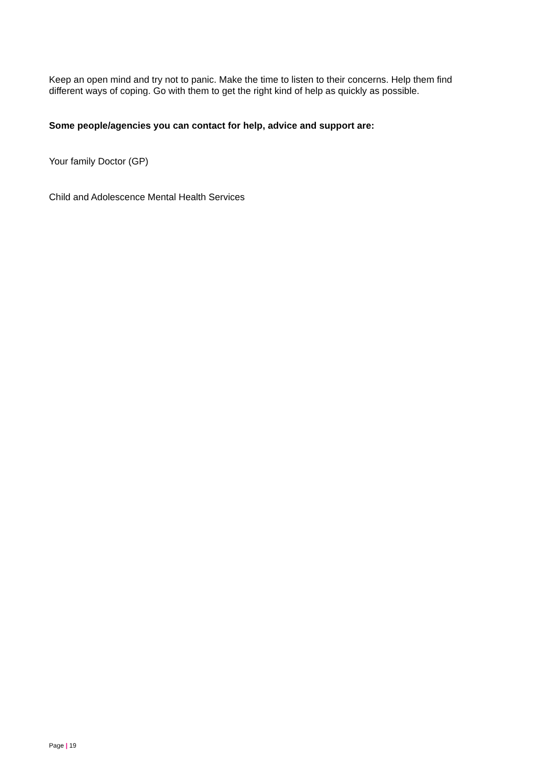Keep an open mind and try not to panic. Make the time to listen to their concerns. Help them find different ways of coping. Go with them to get the right kind of help as quickly as possible.
Some people/agencies you can contact for help, advice and support are:
Your family Doctor (GP)
Child and Adolescence Mental Health Services
Page | 19